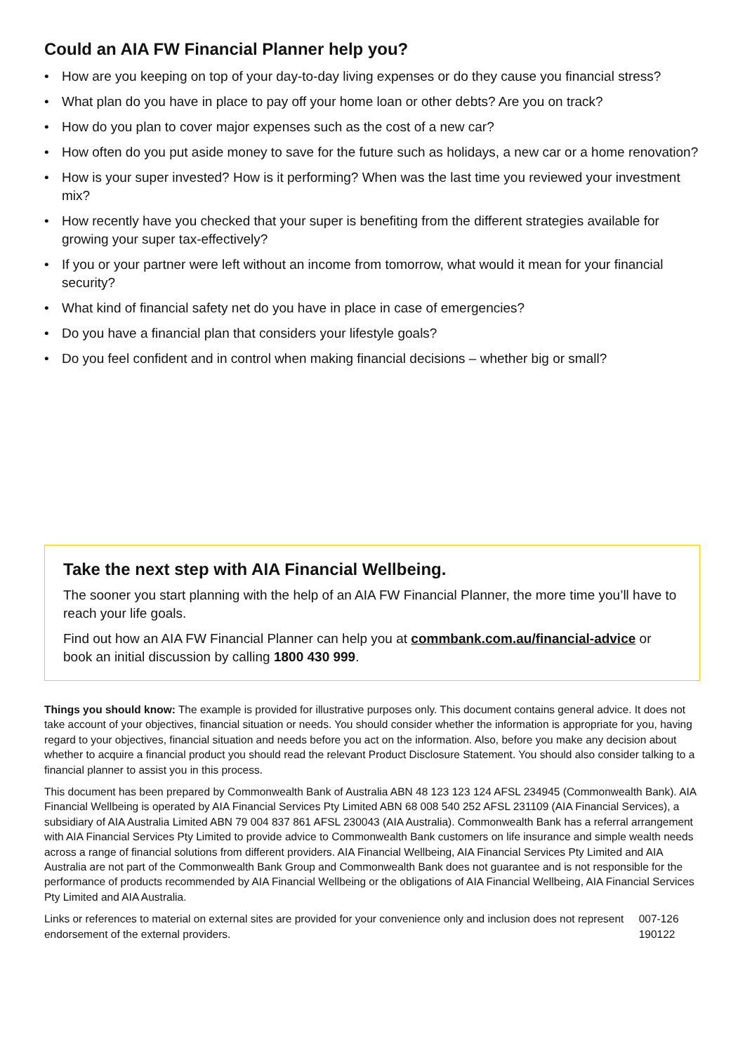Could an AIA FW Financial Planner help you?
• How are you keeping on top of your day-to-day living expenses or do they cause you financial stress?
• What plan do you have in place to pay off your home loan or other debts? Are you on track?
• How do you plan to cover major expenses such as the cost of a new car?
• How often do you put aside money to save for the future such as holidays, a new car or a home renovation?
• How is your super invested? How is it performing? When was the last time you reviewed your investment mix?
• How recently have you checked that your super is benefiting from the different strategies available for growing your super tax-effectively?
• If you or your partner were left without an income from tomorrow, what would it mean for your financial security?
• What kind of financial safety net do you have in place in case of emergencies?
• Do you have a financial plan that considers your lifestyle goals?
• Do you feel confident and in control when making financial decisions – whether big or small?
Take the next step with AIA Financial Wellbeing.
The sooner you start planning with the help of an AIA FW Financial Planner, the more time you’ll have to reach your life goals.
Find out how an AIA FW Financial Planner can help you at commbank.com.au/financial-advice or book an initial discussion by calling 1800 430 999.
Things you should know: The example is provided for illustrative purposes only. This document contains general advice. It does not take account of your objectives, financial situation or needs. You should consider whether the information is appropriate for you, having regard to your objectives, financial situation and needs before you act on the information. Also, before you make any decision about whether to acquire a financial product you should read the relevant Product Disclosure Statement. You should also consider talking to a financial planner to assist you in this process.
This document has been prepared by Commonwealth Bank of Australia ABN 48 123 123 124 AFSL 234945 (Commonwealth Bank). AIA Financial Wellbeing is operated by AIA Financial Services Pty Limited ABN 68 008 540 252 AFSL 231109 (AIA Financial Services), a subsidiary of AIA Australia Limited ABN 79 004 837 861 AFSL 230043 (AIA Australia). Commonwealth Bank has a referral arrangement with AIA Financial Services Pty Limited to provide advice to Commonwealth Bank customers on life insurance and simple wealth needs across a range of financial solutions from different providers. AIA Financial Wellbeing, AIA Financial Services Pty Limited and AIA Australia are not part of the Commonwealth Bank Group and Commonwealth Bank does not guarantee and is not responsible for the performance of products recommended by AIA Financial Wellbeing or the obligations of AIA Financial Wellbeing, AIA Financial Services Pty Limited and AIA Australia.
Links or references to material on external sites are provided for your convenience only and inclusion does not represent endorsement of the external providers.
007-126 190122